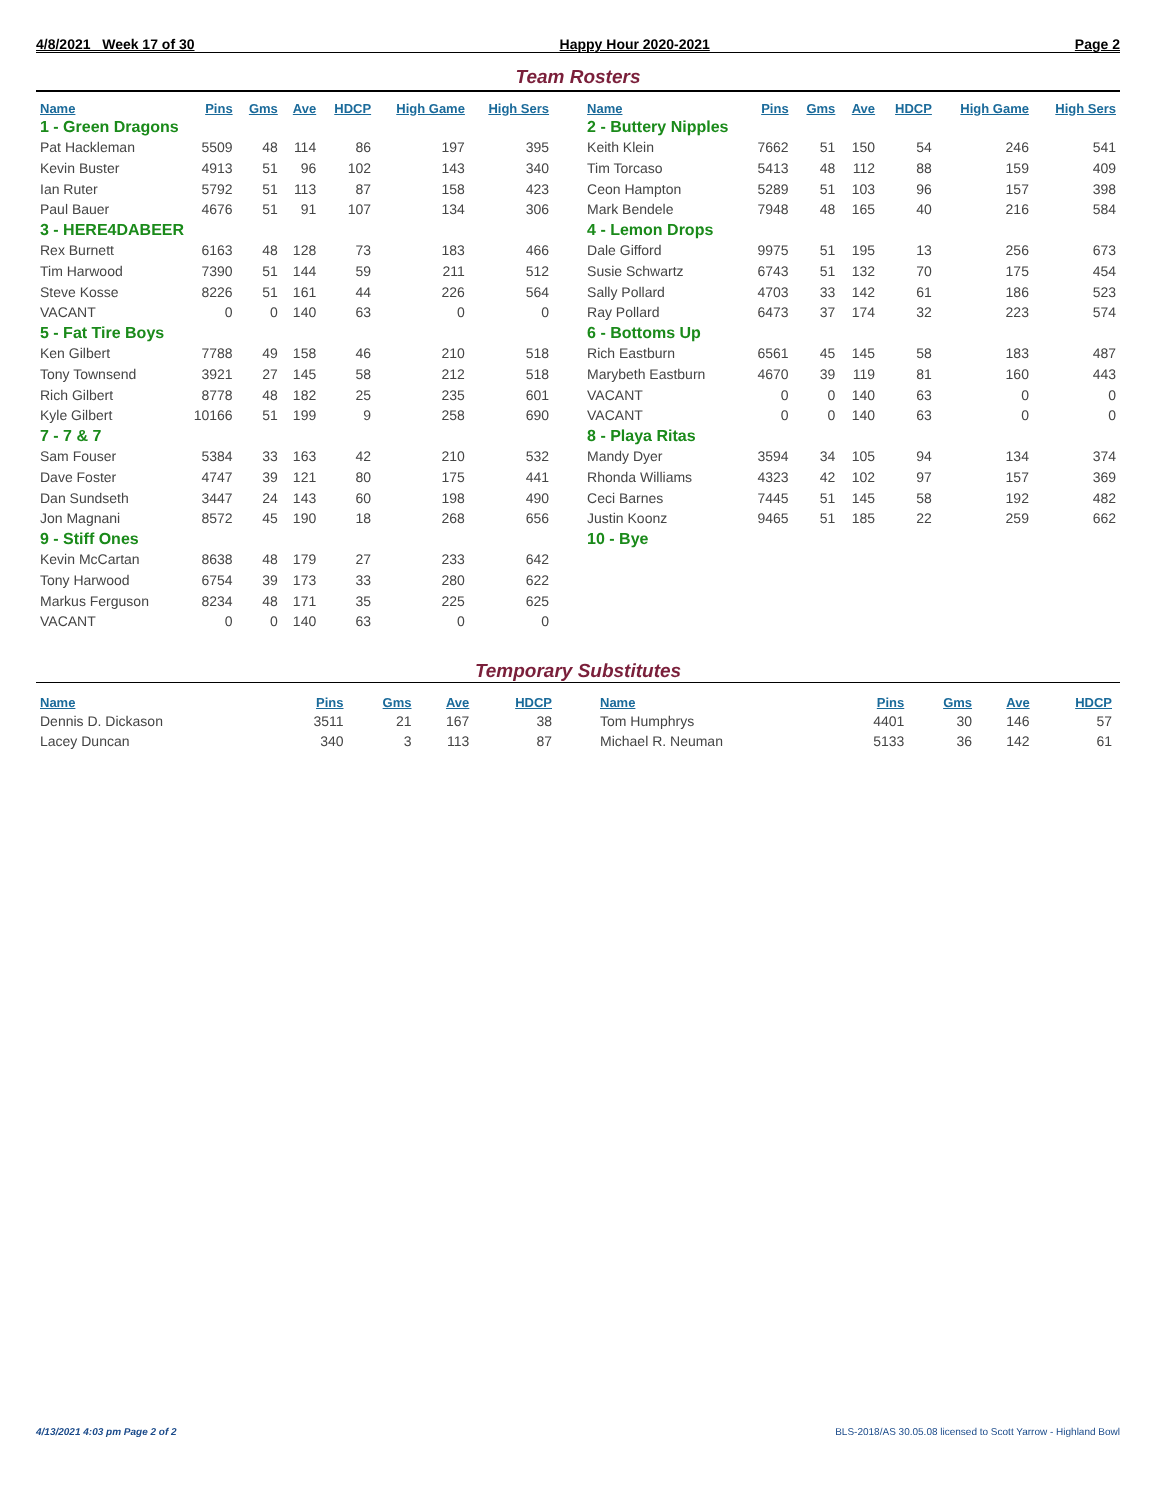4/8/2021 Week 17 of 30 Happy Hour 2020-2021 Page 2
Team Rosters
| Name | Pins | Gms | Ave | HDCP | High Game | High Sers |
| --- | --- | --- | --- | --- | --- | --- |
| 1 - Green Dragons | | | | | | |
| Pat Hackleman | 5509 | 48 | 114 | 86 | 197 | 395 |
| Kevin Buster | 4913 | 51 | 96 | 102 | 143 | 340 |
| Ian Ruter | 5792 | 51 | 113 | 87 | 158 | 423 |
| Paul Bauer | 4676 | 51 | 91 | 107 | 134 | 306 |
| 3 - HERE4DABEER | | | | | | |
| Rex Burnett | 6163 | 48 | 128 | 73 | 183 | 466 |
| Tim Harwood | 7390 | 51 | 144 | 59 | 211 | 512 |
| Steve Kosse | 8226 | 51 | 161 | 44 | 226 | 564 |
| VACANT | 0 | 0 | 140 | 63 | 0 | 0 |
| 5 - Fat Tire Boys | | | | | | |
| Ken Gilbert | 7788 | 49 | 158 | 46 | 210 | 518 |
| Tony Townsend | 3921 | 27 | 145 | 58 | 212 | 518 |
| Rich Gilbert | 8778 | 48 | 182 | 25 | 235 | 601 |
| Kyle Gilbert | 10166 | 51 | 199 | 9 | 258 | 690 |
| 7 - 7 & 7 | | | | | | |
| Sam Fouser | 5384 | 33 | 163 | 42 | 210 | 532 |
| Dave Foster | 4747 | 39 | 121 | 80 | 175 | 441 |
| Dan Sundseth | 3447 | 24 | 143 | 60 | 198 | 490 |
| Jon Magnani | 8572 | 45 | 190 | 18 | 268 | 656 |
| 9 - Stiff Ones | | | | | | |
| Kevin McCartan | 8638 | 48 | 179 | 27 | 233 | 642 |
| Tony Harwood | 6754 | 39 | 173 | 33 | 280 | 622 |
| Markus Ferguson | 8234 | 48 | 171 | 35 | 225 | 625 |
| VACANT | 0 | 0 | 140 | 63 | 0 | 0 |
| Name | Pins | Gms | Ave | HDCP | High Game | High Sers |
| --- | --- | --- | --- | --- | --- | --- |
| 2 - Buttery Nipples | | | | | | |
| Keith Klein | 7662 | 51 | 150 | 54 | 246 | 541 |
| Tim Torcaso | 5413 | 48 | 112 | 88 | 159 | 409 |
| Ceon Hampton | 5289 | 51 | 103 | 96 | 157 | 398 |
| Mark Bendele | 7948 | 48 | 165 | 40 | 216 | 584 |
| 4 - Lemon Drops | | | | | | |
| Dale Gifford | 9975 | 51 | 195 | 13 | 256 | 673 |
| Susie Schwartz | 6743 | 51 | 132 | 70 | 175 | 454 |
| Sally Pollard | 4703 | 33 | 142 | 61 | 186 | 523 |
| Ray Pollard | 6473 | 37 | 174 | 32 | 223 | 574 |
| 6 - Bottoms Up | | | | | | |
| Rich Eastburn | 6561 | 45 | 145 | 58 | 183 | 487 |
| Marybeth Eastburn | 4670 | 39 | 119 | 81 | 160 | 443 |
| VACANT | 0 | 0 | 140 | 63 | 0 | 0 |
| VACANT | 0 | 0 | 140 | 63 | 0 | 0 |
| 8 - Playa Ritas | | | | | | |
| Mandy Dyer | 3594 | 34 | 105 | 94 | 134 | 374 |
| Rhonda Williams | 4323 | 42 | 102 | 97 | 157 | 369 |
| Ceci Barnes | 7445 | 51 | 145 | 58 | 192 | 482 |
| Justin Koonz | 9465 | 51 | 185 | 22 | 259 | 662 |
| 10 - Bye | | | | | | |
Temporary Substitutes
| Name | Pins | Gms | Ave | HDCP |
| --- | --- | --- | --- | --- |
| Dennis D. Dickason | 3511 | 21 | 167 | 38 |
| Lacey Duncan | 340 | 3 | 113 | 87 |
| Name | Pins | Gms | Ave | HDCP |
| --- | --- | --- | --- | --- |
| Tom Humphrys | 4401 | 30 | 146 | 57 |
| Michael R. Neuman | 5133 | 36 | 142 | 61 |
4/13/2021 4:03 pm Page 2 of 2 BLS-2018/AS 30.05.08 licensed to Scott Yarrow - Highland Bowl